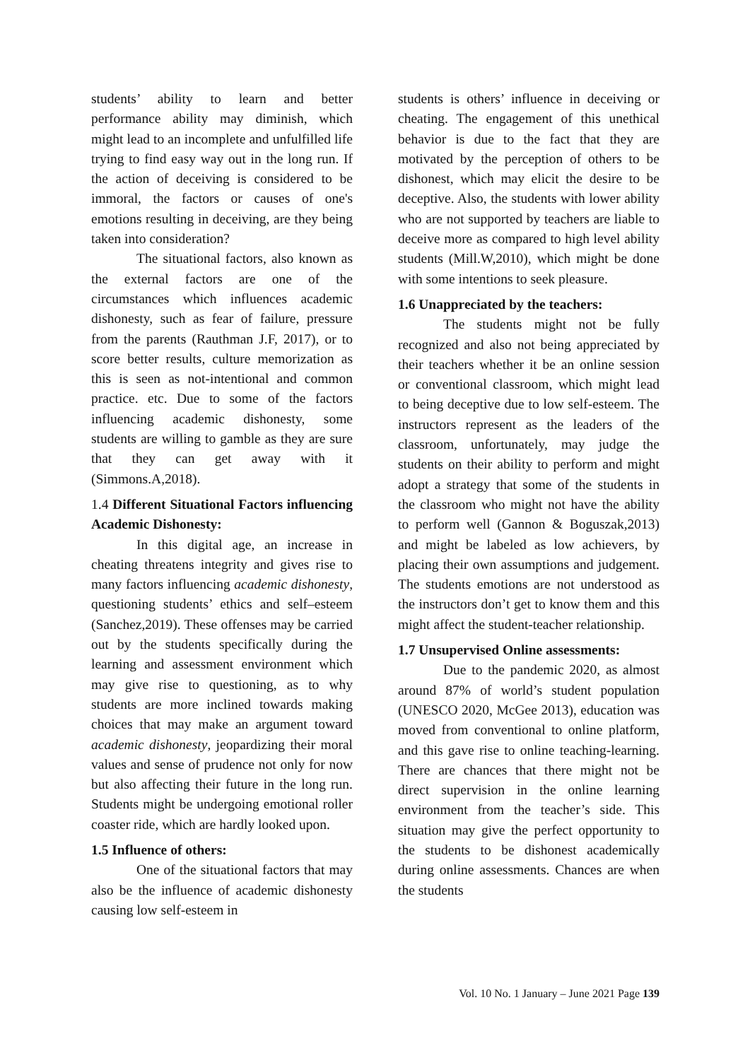students’ ability to learn and better performance ability may diminish, which might lead to an incomplete and unfulfilled life trying to find easy way out in the long run. If the action of deceiving is considered to be immoral, the factors or causes of one's emotions resulting in deceiving, are they being taken into consideration?
The situational factors, also known as the external factors are one of the circumstances which influences academic dishonesty, such as fear of failure, pressure from the parents (Rauthman J.F, 2017), or to score better results, culture memorization as this is seen as not-intentional and common practice. etc. Due to some of the factors influencing academic dishonesty, some students are willing to gamble as they are sure that they can get away with it (Simmons.A,2018).
1.4 Different Situational Factors influencing Academic Dishonesty:
In this digital age, an increase in cheating threatens integrity and gives rise to many factors influencing academic dishonesty, questioning students’ ethics and self–esteem (Sanchez,2019). These offenses may be carried out by the students specifically during the learning and assessment environment which may give rise to questioning, as to why students are more inclined towards making choices that may make an argument toward academic dishonesty, jeopardizing their moral values and sense of prudence not only for now but also affecting their future in the long run. Students might be undergoing emotional roller coaster ride, which are hardly looked upon.
1.5 Influence of others:
One of the situational factors that may also be the influence of academic dishonesty causing low self-esteem in
students is others’ influence in deceiving or cheating. The engagement of this unethical behavior is due to the fact that they are motivated by the perception of others to be dishonest, which may elicit the desire to be deceptive. Also, the students with lower ability who are not supported by teachers are liable to deceive more as compared to high level ability students (Mill.W,2010), which might be done with some intentions to seek pleasure.
1.6 Unappreciated by the teachers:
The students might not be fully recognized and also not being appreciated by their teachers whether it be an online session or conventional classroom, which might lead to being deceptive due to low self-esteem. The instructors represent as the leaders of the classroom, unfortunately, may judge the students on their ability to perform and might adopt a strategy that some of the students in the classroom who might not have the ability to perform well (Gannon & Boguszak,2013) and might be labeled as low achievers, by placing their own assumptions and judgement. The students emotions are not understood as the instructors don’t get to know them and this might affect the student-teacher relationship.
1.7 Unsupervised Online assessments:
Due to the pandemic 2020, as almost around 87% of world’s student population (UNESCO 2020, McGee 2013), education was moved from conventional to online platform, and this gave rise to online teaching-learning. There are chances that there might not be direct supervision in the online learning environment from the teacher’s side. This situation may give the perfect opportunity to the students to be dishonest academically during online assessments. Chances are when the students
Vol. 10 No. 1 January – June 2021 Page 139